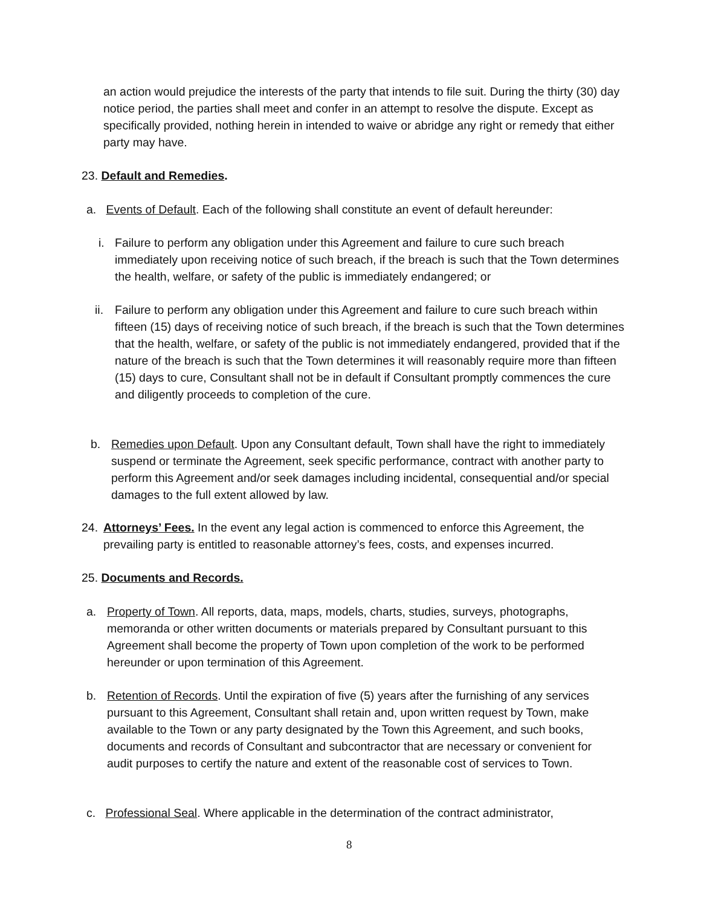an action would prejudice the interests of the party that intends to file suit. During the thirty (30) day notice period, the parties shall meet and confer in an attempt to resolve the dispute. Except as specifically provided, nothing herein in intended to waive or abridge any right or remedy that either party may have.
23. Default and Remedies.
a. Events of Default. Each of the following shall constitute an event of default hereunder:
i.
Failure to perform any obligation under this Agreement and failure to cure such breach immediately upon receiving notice of such breach, if the breach is such that the Town determines the health, welfare, or safety of the public is immediately endangered; or
ii.
Failure to perform any obligation under this Agreement and failure to cure such breach within fifteen (15) days of receiving notice of such breach, if the breach is such that the Town determines that the health, welfare, or safety of the public is not immediately endangered, provided that if the nature of the breach is such that the Town determines it will reasonably require more than fifteen (15) days to cure, Consultant shall not be in default if Consultant promptly commences the cure and diligently proceeds to completion of the cure.
b.
Remedies upon Default. Upon any Consultant default, Town shall have the right to immediately suspend or terminate the Agreement, seek specific performance, contract with another party to perform this Agreement and/or seek damages including incidental, consequential and/or special damages to the full extent allowed by law.
24.
Attorneys’ Fees. In the event any legal action is commenced to enforce this Agreement, the prevailing party is entitled to reasonable attorney’s fees, costs, and expenses incurred.
25. Documents and Records.
a.
Property of Town. All reports, data, maps, models, charts, studies, surveys, photographs, memoranda or other written documents or materials prepared by Consultant pursuant to this Agreement shall become the property of Town upon completion of the work to be performed hereunder or upon termination of this Agreement.
b.
Retention of Records. Until the expiration of five (5) years after the furnishing of any services pursuant to this Agreement, Consultant shall retain and, upon written request by Town, make available to the Town or any party designated by the Town this Agreement, and such books, documents and records of Consultant and subcontractor that are necessary or convenient for audit purposes to certify the nature and extent of the reasonable cost of services to Town.
c. Professional Seal. Where applicable in the determination of the contract administrator,
8